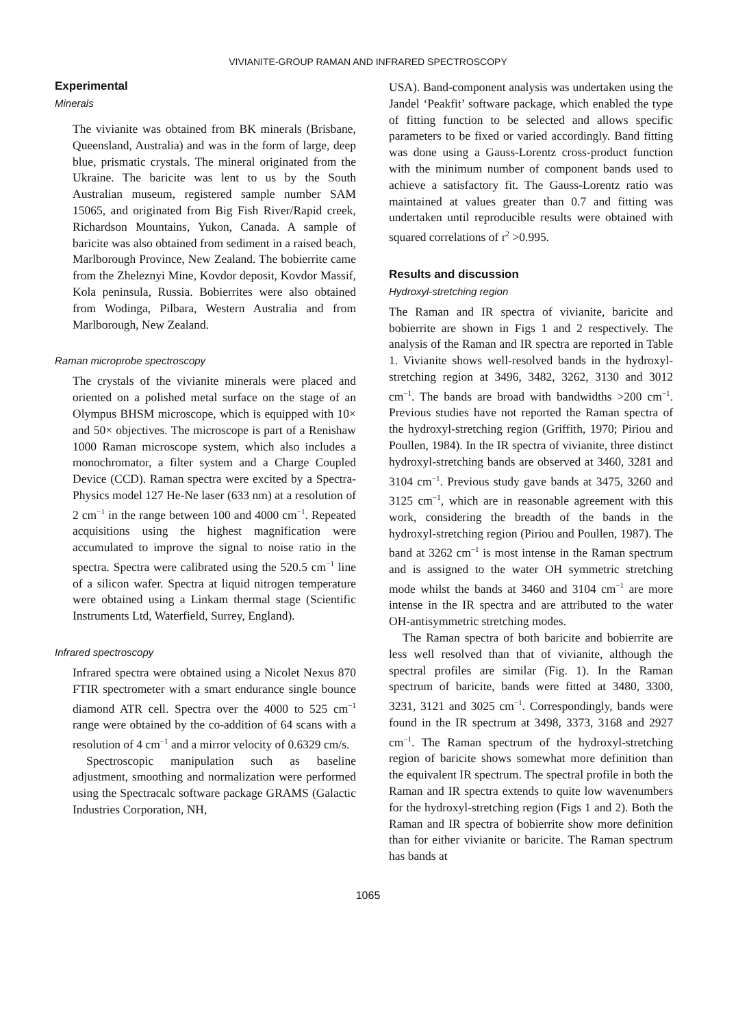VIVIANITE-GROUP RAMAN AND INFRARED SPECTROSCOPY
Experimental
Minerals
The vivianite was obtained from BK minerals (Brisbane, Queensland, Australia) and was in the form of large, deep blue, prismatic crystals. The mineral originated from the Ukraine. The baricite was lent to us by the South Australian museum, registered sample number SAM 15065, and originated from Big Fish River/Rapid creek, Richardson Mountains, Yukon, Canada. A sample of baricite was also obtained from sediment in a raised beach, Marlborough Province, New Zealand. The bobierrite came from the Zheleznyi Mine, Kovdor deposit, Kovdor Massif, Kola peninsula, Russia. Bobierrites were also obtained from Wodinga, Pilbara, Western Australia and from Marlborough, New Zealand.
Raman microprobe spectroscopy
The crystals of the vivianite minerals were placed and oriented on a polished metal surface on the stage of an Olympus BHSM microscope, which is equipped with 10× and 50× objectives. The microscope is part of a Renishaw 1000 Raman microscope system, which also includes a monochromator, a filter system and a Charge Coupled Device (CCD). Raman spectra were excited by a Spectra-Physics model 127 He-Ne laser (633 nm) at a resolution of 2 cm<sup>−1</sup> in the range between 100 and 4000 cm<sup>−1</sup>. Repeated acquisitions using the highest magnification were accumulated to improve the signal to noise ratio in the spectra. Spectra were calibrated using the 520.5 cm<sup>−1</sup> line of a silicon wafer. Spectra at liquid nitrogen temperature were obtained using a Linkam thermal stage (Scientific Instruments Ltd, Waterfield, Surrey, England).
Infrared spectroscopy
Infrared spectra were obtained using a Nicolet Nexus 870 FTIR spectrometer with a smart endurance single bounce diamond ATR cell. Spectra over the 4000 to 525 cm<sup>−1</sup> range were obtained by the co-addition of 64 scans with a resolution of 4 cm<sup>−1</sup> and a mirror velocity of 0.6329 cm/s.
Spectroscopic manipulation such as baseline adjustment, smoothing and normalization were performed using the Spectracalc software package GRAMS (Galactic Industries Corporation, NH,
USA). Band-component analysis was undertaken using the Jandel ‘Peakfit’ software package, which enabled the type of fitting function to be selected and allows specific parameters to be fixed or varied accordingly. Band fitting was done using a Gauss-Lorentz cross-product function with the minimum number of component bands used to achieve a satisfactory fit. The Gauss-Lorentz ratio was maintained at values greater than 0.7 and fitting was undertaken until reproducible results were obtained with squared correlations of r<sup>2</sup> >0.995.
Results and discussion
Hydroxyl-stretching region
The Raman and IR spectra of vivianite, baricite and bobierrite are shown in Figs 1 and 2 respectively. The analysis of the Raman and IR spectra are reported in Table 1. Vivianite shows well-resolved bands in the hydroxyl-stretching region at 3496, 3482, 3262, 3130 and 3012 cm<sup>−1</sup>. The bands are broad with bandwidths >200 cm<sup>−1</sup>. Previous studies have not reported the Raman spectra of the hydroxyl-stretching region (Griffith, 1970; Piriou and Poullen, 1984). In the IR spectra of vivianite, three distinct hydroxyl-stretching bands are observed at 3460, 3281 and 3104 cm<sup>−1</sup>. Previous study gave bands at 3475, 3260 and 3125 cm<sup>−1</sup>, which are in reasonable agreement with this work, considering the breadth of the bands in the hydroxyl-stretching region (Piriou and Poullen, 1987). The band at 3262 cm<sup>−1</sup> is most intense in the Raman spectrum and is assigned to the water OH symmetric stretching mode whilst the bands at 3460 and 3104 cm<sup>−1</sup> are more intense in the IR spectra and are attributed to the water OH-antisymmetric stretching modes.
The Raman spectra of both baricite and bobierrite are less well resolved than that of vivianite, although the spectral profiles are similar (Fig. 1). In the Raman spectrum of baricite, bands were fitted at 3480, 3300, 3231, 3121 and 3025 cm<sup>−1</sup>. Correspondingly, bands were found in the IR spectrum at 3498, 3373, 3168 and 2927 cm<sup>−1</sup>. The Raman spectrum of the hydroxyl-stretching region of baricite shows somewhat more definition than the equivalent IR spectrum. The spectral profile in both the Raman and IR spectra extends to quite low wavenumbers for the hydroxyl-stretching region (Figs 1 and 2). Both the Raman and IR spectra of bobierrite show more definition than for either vivianite or baricite. The Raman spectrum has bands at
1065